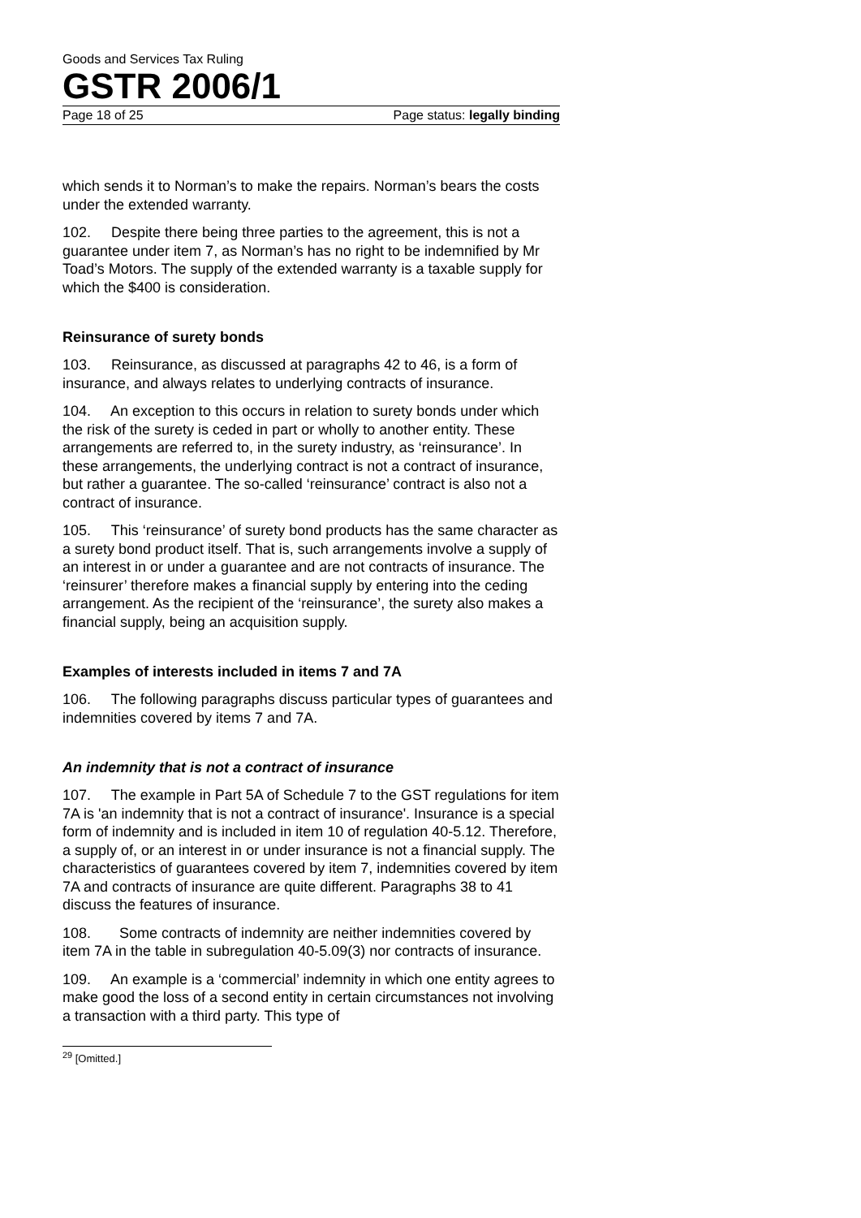Goods and Services Tax Ruling
GSTR 2006/1
Page 18 of 25 Page status: legally binding
which sends it to Norman’s to make the repairs. Norman’s bears the costs under the extended warranty.
102. Despite there being three parties to the agreement, this is not a guarantee under item 7, as Norman’s has no right to be indemnified by Mr Toad’s Motors. The supply of the extended warranty is a taxable supply for which the $400 is consideration.
Reinsurance of surety bonds
103. Reinsurance, as discussed at paragraphs 42 to 46, is a form of insurance, and always relates to underlying contracts of insurance.
104. An exception to this occurs in relation to surety bonds under which the risk of the surety is ceded in part or wholly to another entity. These arrangements are referred to, in the surety industry, as ‘reinsurance’. In these arrangements, the underlying contract is not a contract of insurance, but rather a guarantee. The so-called ‘reinsurance’ contract is also not a contract of insurance.
105. This ‘reinsurance’ of surety bond products has the same character as a surety bond product itself. That is, such arrangements involve a supply of an interest in or under a guarantee and are not contracts of insurance. The ‘reinsurer’ therefore makes a financial supply by entering into the ceding arrangement. As the recipient of the ‘reinsurance’, the surety also makes a financial supply, being an acquisition supply.
Examples of interests included in items 7 and 7A
106. The following paragraphs discuss particular types of guarantees and indemnities covered by items 7 and 7A.
An indemnity that is not a contract of insurance
107. The example in Part 5A of Schedule 7 to the GST regulations for item 7A is 'an indemnity that is not a contract of insurance'. Insurance is a special form of indemnity and is included in item 10 of regulation 40-5.12. Therefore, a supply of, or an interest in or under insurance is not a financial supply. The characteristics of guarantees covered by item 7, indemnities covered by item 7A and contracts of insurance are quite different. Paragraphs 38 to 41 discuss the features of insurance.
108. Some contracts of indemnity are neither indemnities covered by item 7A in the table in subregulation 40-5.09(3) nor contracts of insurance.
109. An example is a ‘commercial’ indemnity in which one entity agrees to make good the loss of a second entity in certain circumstances not involving a transaction with a third party. This type of
<sup>29</sup> [Omitted.]